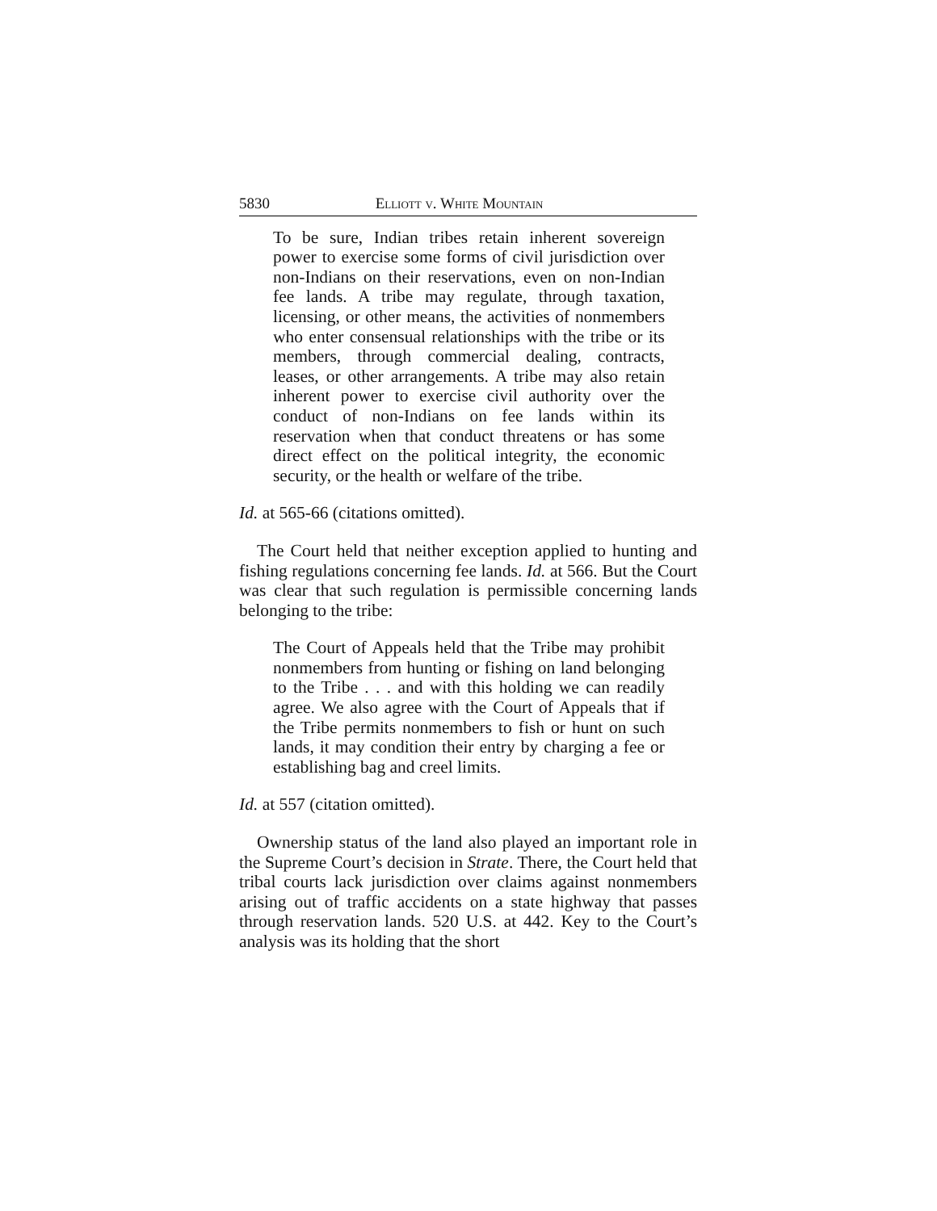5830 Elliott v. White Mountain
To be sure, Indian tribes retain inherent sovereign power to exercise some forms of civil jurisdiction over non-Indians on their reservations, even on non-Indian fee lands. A tribe may regulate, through taxation, licensing, or other means, the activities of nonmembers who enter consensual relationships with the tribe or its members, through commercial dealing, contracts, leases, or other arrangements. A tribe may also retain inherent power to exercise civil authority over the conduct of non-Indians on fee lands within its reservation when that conduct threatens or has some direct effect on the political integrity, the economic security, or the health or welfare of the tribe.
Id. at 565-66 (citations omitted).
The Court held that neither exception applied to hunting and fishing regulations concerning fee lands. Id. at 566. But the Court was clear that such regulation is permissible concerning lands belonging to the tribe:
The Court of Appeals held that the Tribe may prohibit nonmembers from hunting or fishing on land belonging to the Tribe . . . and with this holding we can readily agree. We also agree with the Court of Appeals that if the Tribe permits nonmembers to fish or hunt on such lands, it may condition their entry by charging a fee or establishing bag and creel limits.
Id. at 557 (citation omitted).
Ownership status of the land also played an important role in the Supreme Court’s decision in Strate. There, the Court held that tribal courts lack jurisdiction over claims against nonmembers arising out of traffic accidents on a state highway that passes through reservation lands. 520 U.S. at 442. Key to the Court’s analysis was its holding that the short